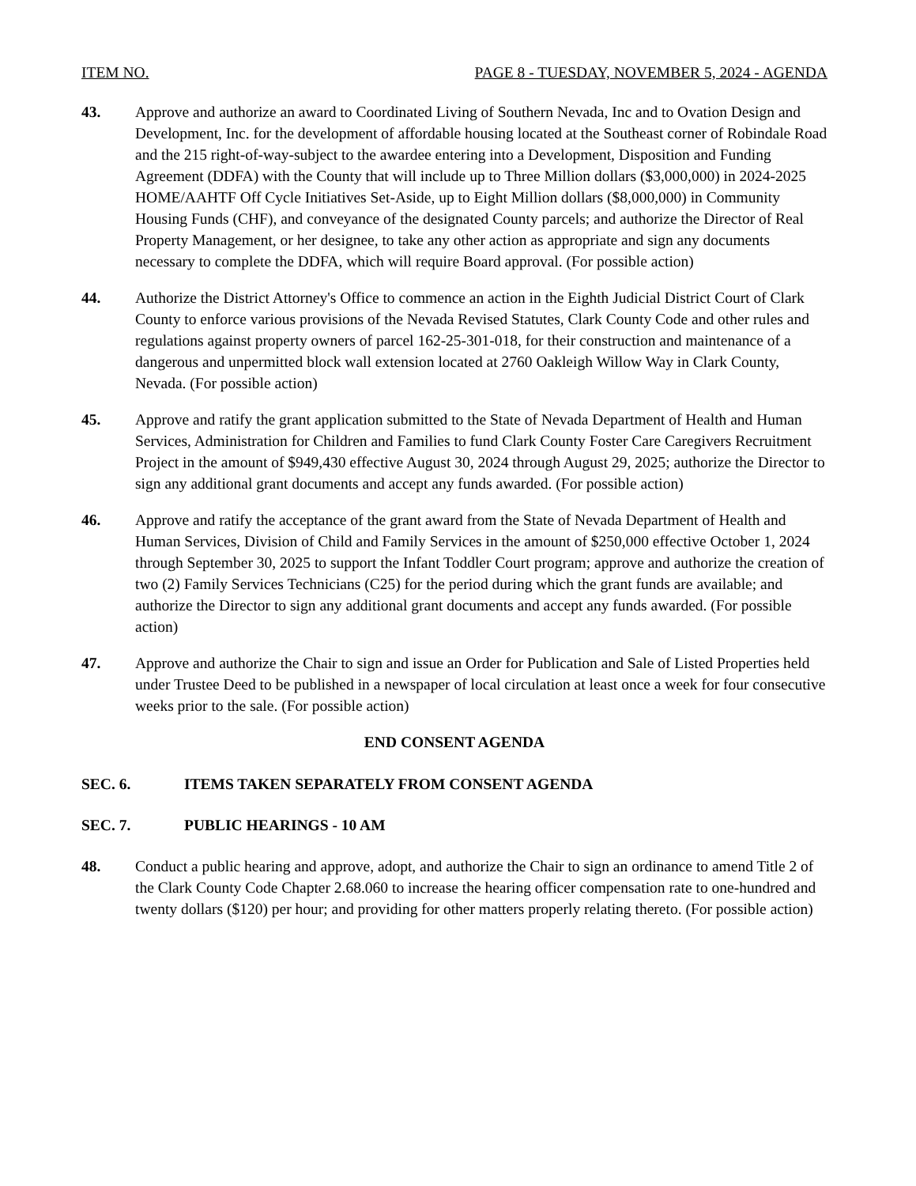ITEM NO. PAGE 8 - TUESDAY, NOVEMBER 5, 2024 - AGENDA
43. Approve and authorize an award to Coordinated Living of Southern Nevada, Inc and to Ovation Design and Development, Inc. for the development of affordable housing located at the Southeast corner of Robindale Road and the 215 right-of-way-subject to the awardee entering into a Development, Disposition and Funding Agreement (DDFA) with the County that will include up to Three Million dollars ($3,000,000) in 2024-2025 HOME/AAHTF Off Cycle Initiatives Set-Aside, up to Eight Million dollars ($8,000,000) in Community Housing Funds (CHF), and conveyance of the designated County parcels; and authorize the Director of Real Property Management, or her designee, to take any other action as appropriate and sign any documents necessary to complete the DDFA, which will require Board approval. (For possible action)
44. Authorize the District Attorney's Office to commence an action in the Eighth Judicial District Court of Clark County to enforce various provisions of the Nevada Revised Statutes, Clark County Code and other rules and regulations against property owners of parcel 162-25-301-018, for their construction and maintenance of a dangerous and unpermitted block wall extension located at 2760 Oakleigh Willow Way in Clark County, Nevada. (For possible action)
45. Approve and ratify the grant application submitted to the State of Nevada Department of Health and Human Services, Administration for Children and Families to fund Clark County Foster Care Caregivers Recruitment Project in the amount of $949,430 effective August 30, 2024 through August 29, 2025; authorize the Director to sign any additional grant documents and accept any funds awarded. (For possible action)
46. Approve and ratify the acceptance of the grant award from the State of Nevada Department of Health and Human Services, Division of Child and Family Services in the amount of $250,000 effective October 1, 2024 through September 30, 2025 to support the Infant Toddler Court program; approve and authorize the creation of two (2) Family Services Technicians (C25) for the period during which the grant funds are available; and authorize the Director to sign any additional grant documents and accept any funds awarded. (For possible action)
47. Approve and authorize the Chair to sign and issue an Order for Publication and Sale of Listed Properties held under Trustee Deed to be published in a newspaper of local circulation at least once a week for four consecutive weeks prior to the sale. (For possible action)
END CONSENT AGENDA
SEC. 6. ITEMS TAKEN SEPARATELY FROM CONSENT AGENDA
SEC. 7. PUBLIC HEARINGS - 10 AM
48. Conduct a public hearing and approve, adopt, and authorize the Chair to sign an ordinance to amend Title 2 of the Clark County Code Chapter 2.68.060 to increase the hearing officer compensation rate to one-hundred and twenty dollars ($120) per hour; and providing for other matters properly relating thereto. (For possible action)